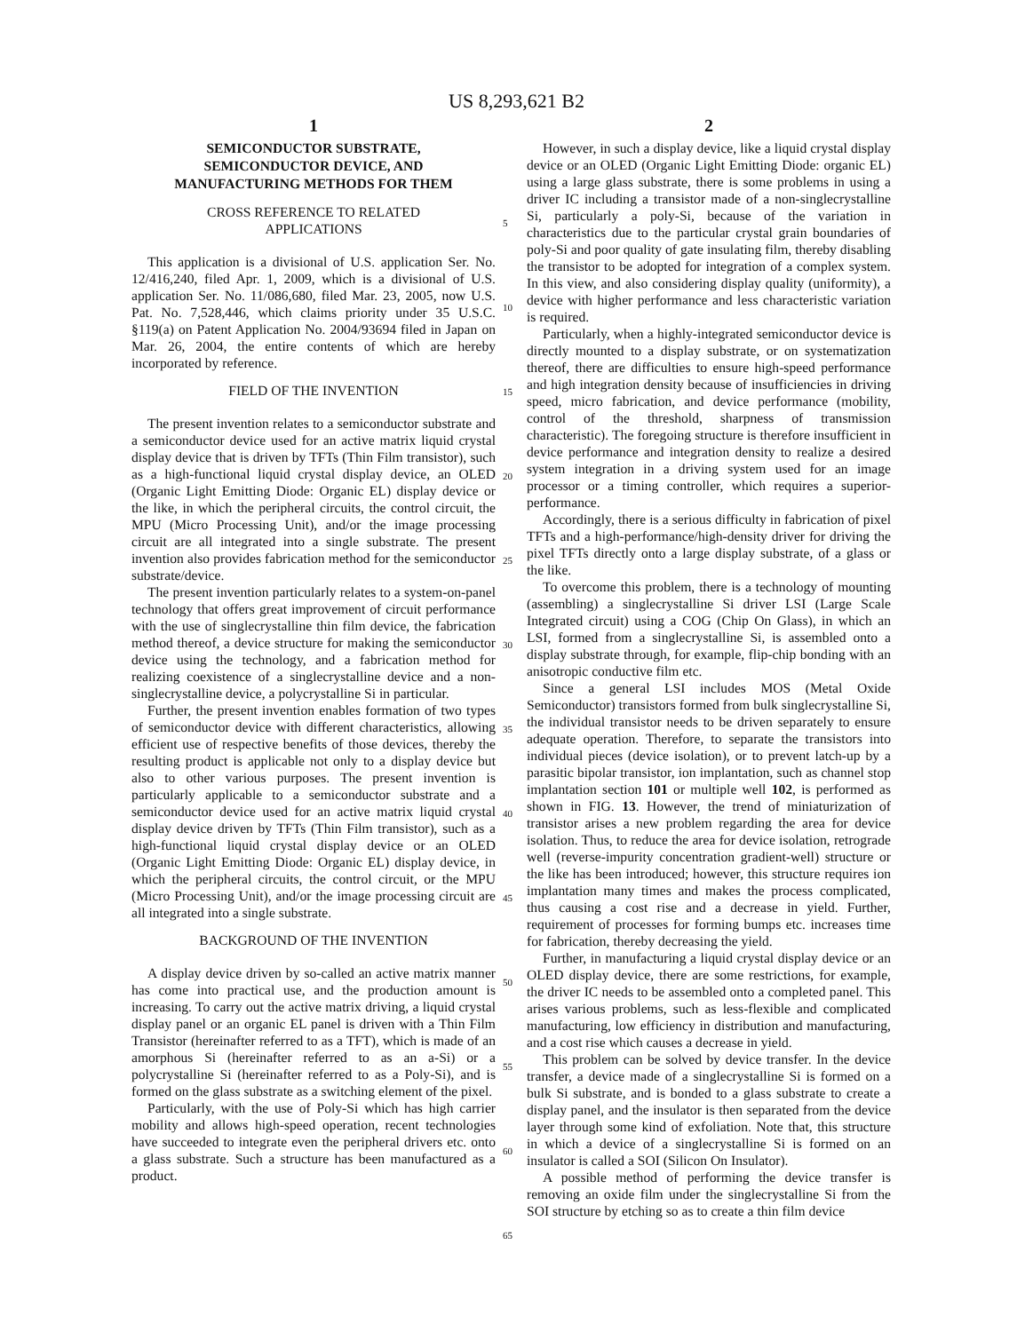US 8,293,621 B2
1
SEMICONDUCTOR SUBSTRATE,
SEMICONDUCTOR DEVICE, AND
MANUFACTURING METHODS FOR THEM
CROSS REFERENCE TO RELATED
APPLICATIONS
This application is a divisional of U.S. application Ser. No. 12/416,240, filed Apr. 1, 2009, which is a divisional of U.S. application Ser. No. 11/086,680, filed Mar. 23, 2005, now U.S. Pat. No. 7,528,446, which claims priority under 35 U.S.C. §119(a) on Patent Application No. 2004/93694 filed in Japan on Mar. 26, 2004, the entire contents of which are hereby incorporated by reference.
FIELD OF THE INVENTION
The present invention relates to a semiconductor substrate and a semiconductor device used for an active matrix liquid crystal display device that is driven by TFTs (Thin Film transistor), such as a high-functional liquid crystal display device, an OLED (Organic Light Emitting Diode: Organic EL) display device or the like, in which the peripheral circuits, the control circuit, the MPU (Micro Processing Unit), and/or the image processing circuit are all integrated into a single substrate. The present invention also provides fabrication method for the semiconductor substrate/device.
The present invention particularly relates to a system-on-panel technology that offers great improvement of circuit performance with the use of singlecrystalline thin film device, the fabrication method thereof, a device structure for making the semiconductor device using the technology, and a fabrication method for realizing coexistence of a singlecrystalline device and a non-singlecrystalline device, a polycrystalline Si in particular.
Further, the present invention enables formation of two types of semiconductor device with different characteristics, allowing efficient use of respective benefits of those devices, thereby the resulting product is applicable not only to a display device but also to other various purposes. The present invention is particularly applicable to a semiconductor substrate and a semiconductor device used for an active matrix liquid crystal display device driven by TFTs (Thin Film transistor), such as a high-functional liquid crystal display device or an OLED (Organic Light Emitting Diode: Organic EL) display device, in which the peripheral circuits, the control circuit, or the MPU (Micro Processing Unit), and/or the image processing circuit are all integrated into a single substrate.
BACKGROUND OF THE INVENTION
A display device driven by so-called an active matrix manner has come into practical use, and the production amount is increasing. To carry out the active matrix driving, a liquid crystal display panel or an organic EL panel is driven with a Thin Film Transistor (hereinafter referred to as a TFT), which is made of an amorphous Si (hereinafter referred to as an a-Si) or a polycrystalline Si (hereinafter referred to as a Poly-Si), and is formed on the glass substrate as a switching element of the pixel.
Particularly, with the use of Poly-Si which has high carrier mobility and allows high-speed operation, recent technologies have succeeded to integrate even the peripheral drivers etc. onto a glass substrate. Such a structure has been manufactured as a product.
5
10
15
20
25
30
35
40
45
50
55
60
65
2
However, in such a display device, like a liquid crystal display device or an OLED (Organic Light Emitting Diode: organic EL) using a large glass substrate, there is some problems in using a driver IC including a transistor made of a non-singlecrystalline Si, particularly a poly-Si, because of the variation in characteristics due to the particular crystal grain boundaries of poly-Si and poor quality of gate insulating film, thereby disabling the transistor to be adopted for integration of a complex system. In this view, and also considering display quality (uniformity), a device with higher performance and less characteristic variation is required.
Particularly, when a highly-integrated semiconductor device is directly mounted to a display substrate, or on systematization thereof, there are difficulties to ensure high-speed performance and high integration density because of insufficiencies in driving speed, micro fabrication, and device performance (mobility, control of the threshold, sharpness of transmission characteristic). The foregoing structure is therefore insufficient in device performance and integration density to realize a desired system integration in a driving system used for an image processor or a timing controller, which requires a superior-performance.
Accordingly, there is a serious difficulty in fabrication of pixel TFTs and a high-performance/high-density driver for driving the pixel TFTs directly onto a large display substrate, of a glass or the like.
To overcome this problem, there is a technology of mounting (assembling) a singlecrystalline Si driver LSI (Large Scale Integrated circuit) using a COG (Chip On Glass), in which an LSI, formed from a singlecrystalline Si, is assembled onto a display substrate through, for example, flip-chip bonding with an anisotropic conductive film etc.
Since a general LSI includes MOS (Metal Oxide Semiconductor) transistors formed from bulk singlecrystalline Si, the individual transistor needs to be driven separately to ensure adequate operation. Therefore, to separate the transistors into individual pieces (device isolation), or to prevent latch-up by a parasitic bipolar transistor, ion implantation, such as channel stop implantation section 101 or multiple well 102, is performed as shown in FIG. 13. However, the trend of miniaturization of transistor arises a new problem regarding the area for device isolation. Thus, to reduce the area for device isolation, retrograde well (reverse-impurity concentration gradient-well) structure or the like has been introduced; however, this structure requires ion implantation many times and makes the process complicated, thus causing a cost rise and a decrease in yield. Further, requirement of processes for forming bumps etc. increases time for fabrication, thereby decreasing the yield.
Further, in manufacturing a liquid crystal display device or an OLED display device, there are some restrictions, for example, the driver IC needs to be assembled onto a completed panel. This arises various problems, such as less-flexible and complicated manufacturing, low efficiency in distribution and manufacturing, and a cost rise which causes a decrease in yield.
This problem can be solved by device transfer. In the device transfer, a device made of a singlecrystalline Si is formed on a bulk Si substrate, and is bonded to a glass substrate to create a display panel, and the insulator is then separated from the device layer through some kind of exfoliation. Note that, this structure in which a device of a singlecrystalline Si is formed on an insulator is called a SOI (Silicon On Insulator).
A possible method of performing the device transfer is removing an oxide film under the singlecrystalline Si from the SOI structure by etching so as to create a thin film device